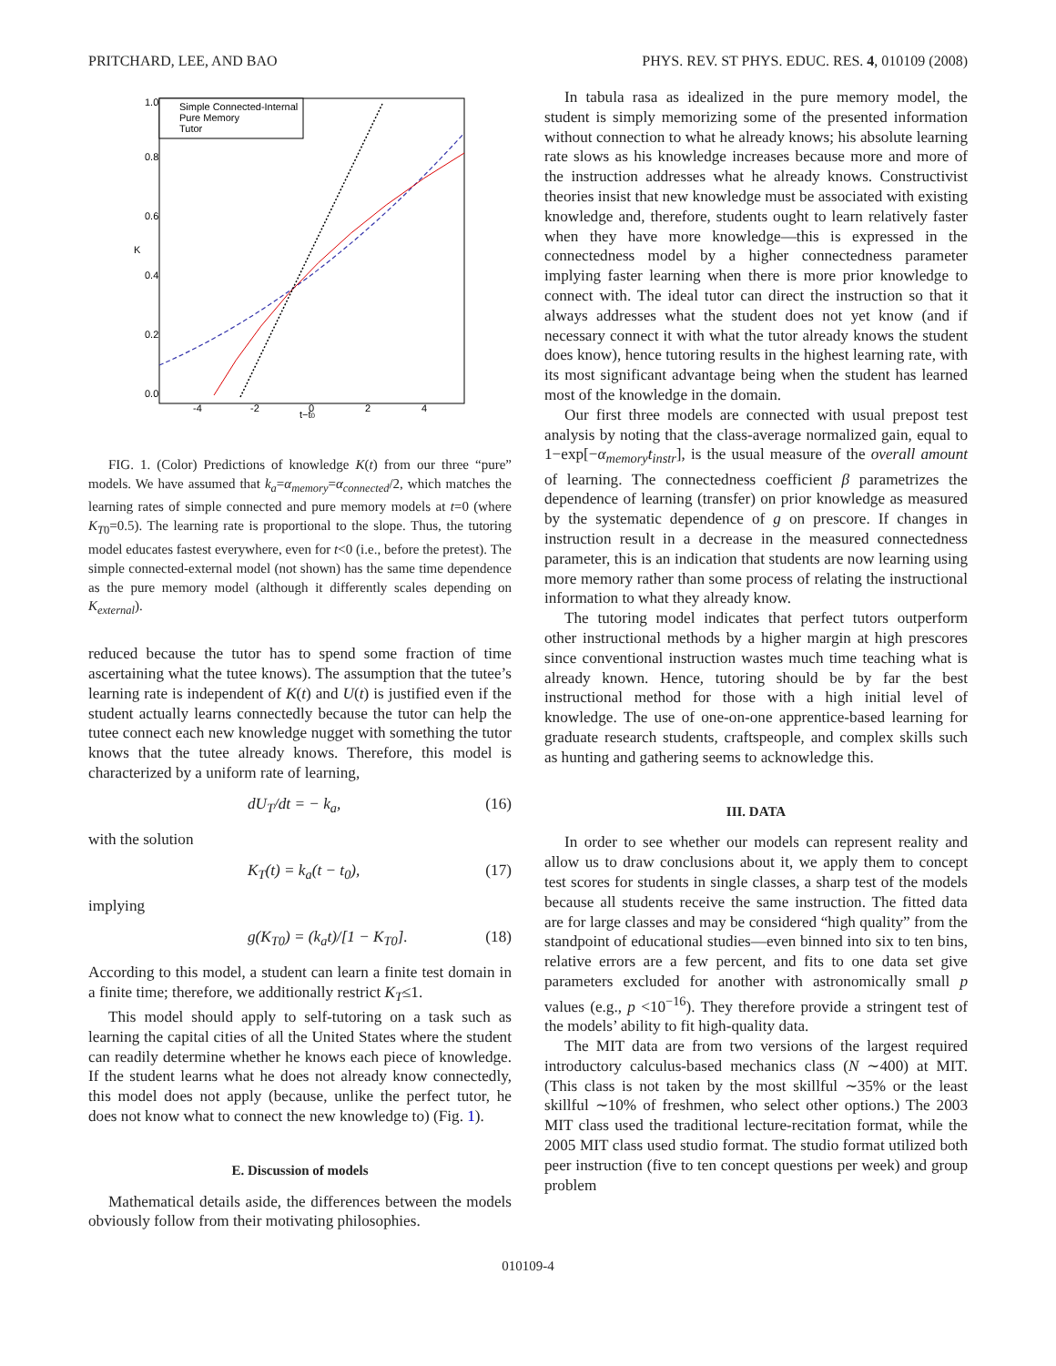PRITCHARD, LEE, AND BAO PHYS. REV. ST PHYS. EDUC. RES. 4, 010109 (2008)
Simple Connected-Internal
Pure Memory
Tutor
-4
-2
0
2
4
t−t0
K
0.0
0.2
0.4
0.6
0.8
1.0
FIG. 1. (Color) Predictions of knowledge K(t) from our three “pure” models. We have assumed that k<sub>a</sub>=α<sub>memory</sub>=α<sub>connected</sub>/2, which matches the learning rates of simple connected and pure memory models at t=0 (where K<sub>T</sub><sub>0</sub>=0.5). The learning rate is proportional to the slope. Thus, the tutoring model educates fastest everywhere, even for t<0 (i.e., before the pretest). The simple connected-external model (not shown) has the same time dependence as the pure memory model (although it differently scales depending on K<sub>external</sub>).
reduced because the tutor has to spend some fraction of time ascertaining what the tutee knows). The assumption that the tutee’s learning rate is independent of K(t) and U(t) is justified even if the student actually learns connectedly because the tutor can help the tutee connect each new knowledge nugget with something the tutor knows that the tutee already knows. Therefore, this model is characterized by a uniform rate of learning,
dU<sub>T</sub>/dt = − k<sub>a</sub>, (16)
with the solution
K<sub>T</sub>(t) = k<sub>a</sub>(t − t<sub>0</sub>), (17)
implying
g(K<sub>T0</sub>) = (k<sub>a</sub>t)/[1 − K<sub>T0</sub>]. (18)
According to this model, a student can learn a finite test domain in a finite time; therefore, we additionally restrict K<sub>T</sub>≤1.
This model should apply to self-tutoring on a task such as learning the capital cities of all the United States where the student can readily determine whether he knows each piece of knowledge. If the student learns what he does not already know connectedly, this model does not apply (because, unlike the perfect tutor, he does not know what to connect the new knowledge to) (Fig. 1).
E. Discussion of models
Mathematical details aside, the differences between the models obviously follow from their motivating philosophies.
In tabula rasa as idealized in the pure memory model, the student is simply memorizing some of the presented information without connection to what he already knows; his absolute learning rate slows as his knowledge increases because more and more of the instruction addresses what he already knows. Constructivist theories insist that new knowledge must be associated with existing knowledge and, therefore, students ought to learn relatively faster when they have more knowledge—this is expressed in the connectedness model by a higher connectedness parameter implying faster learning when there is more prior knowledge to connect with. The ideal tutor can direct the instruction so that it always addresses what the student does not yet know (and if necessary connect it with what the tutor already knows the student does know), hence tutoring results in the highest learning rate, with its most significant advantage being when the student has learned most of the knowledge in the domain.
Our first three models are connected with usual prepost test analysis by noting that the class-average normalized gain, equal to 1−exp[−α<sub>memory</sub>t<sub>instr</sub>], is the usual measure of the overall amount of learning. The connectedness coefficient β parametrizes the dependence of learning (transfer) on prior knowledge as measured by the systematic dependence of g on prescore. If changes in instruction result in a decrease in the measured connectedness parameter, this is an indication that students are now learning using more memory rather than some process of relating the instructional information to what they already know.
The tutoring model indicates that perfect tutors outperform other instructional methods by a higher margin at high prescores since conventional instruction wastes much time teaching what is already known. Hence, tutoring should be by far the best instructional method for those with a high initial level of knowledge. The use of one-on-one apprentice-based learning for graduate research students, craftspeople, and complex skills such as hunting and gathering seems to acknowledge this.
III. DATA
In order to see whether our models can represent reality and allow us to draw conclusions about it, we apply them to concept test scores for students in single classes, a sharp test of the models because all students receive the same instruction. The fitted data are for large classes and may be considered “high quality” from the standpoint of educational studies—even binned into six to ten bins, relative errors are a few percent, and fits to one data set give parameters excluded for another with astronomically small p values (e.g., p <10<sup>−16</sup>). They therefore provide a stringent test of the models’ ability to fit high-quality data.
The MIT data are from two versions of the largest required introductory calculus-based mechanics class (N ∼400) at MIT. (This class is not taken by the most skillful ∼35% or the least skillful ∼10% of freshmen, who select other options.) The 2003 MIT class used the traditional lecture-recitation format, while the 2005 MIT class used studio format. The studio format utilized both peer instruction (five to ten concept questions per week) and group problem
010109-4